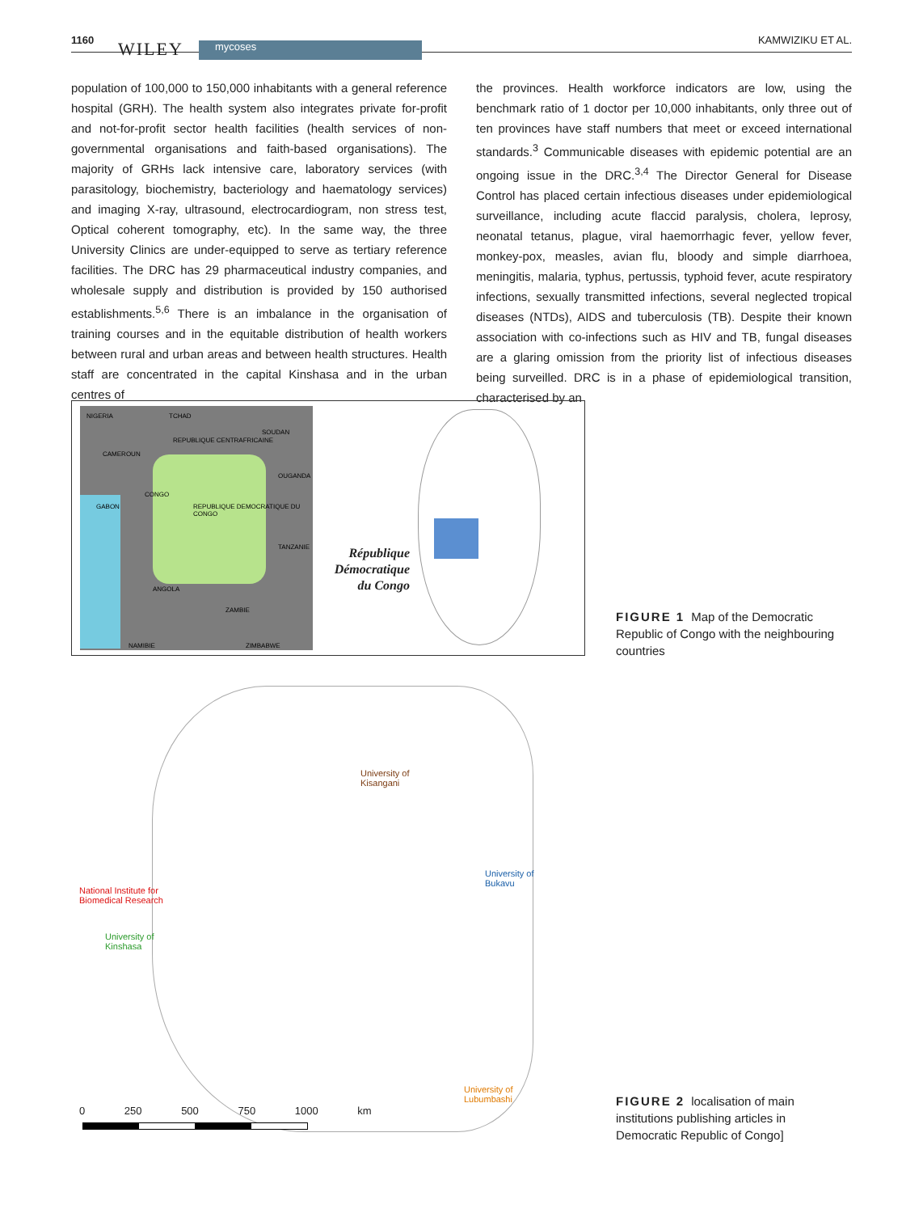1160 WILEY mycoses
KAMWIZIKU ET AL.
population of 100,000 to 150,000 inhabitants with a general reference hospital (GRH). The health system also integrates private for-profit and not-for-profit sector health facilities (health services of non-governmental organisations and faith-based organisations). The majority of GRHs lack intensive care, laboratory services (with parasitology, biochemistry, bacteriology and haematology services) and imaging X-ray, ultrasound, electrocardiogram, non stress test, Optical coherent tomography, etc). In the same way, the three University Clinics are under-equipped to serve as tertiary reference facilities. The DRC has 29 pharmaceutical industry companies, and wholesale supply and distribution is provided by 150 authorised establishments.<sup>5,6</sup> There is an imbalance in the organisation of training courses and in the equitable distribution of health workers between rural and urban areas and between health structures. Health staff are concentrated in the capital Kinshasa and in the urban centres of
the provinces. Health workforce indicators are low, using the benchmark ratio of 1 doctor per 10,000 inhabitants, only three out of ten provinces have staff numbers that meet or exceed international standards.<sup>3</sup> Communicable diseases with epidemic potential are an ongoing issue in the DRC.<sup>3,4</sup> The Director General for Disease Control has placed certain infectious diseases under epidemiological surveillance, including acute flaccid paralysis, cholera, leprosy, neonatal tetanus, plague, viral haemorrhagic fever, yellow fever, monkey-pox, measles, avian flu, bloody and simple diarrhoea, meningitis, malaria, typhus, pertussis, typhoid fever, acute respiratory infections, sexually transmitted infections, several neglected tropical diseases (NTDs), AIDS and tuberculosis (TB). Despite their known association with co-infections such as HIV and TB, fungal diseases are a glaring omission from the priority list of infectious diseases being surveilled. DRC is in a phase of epidemiological transition, characterised by an
NIGERIA TCHAD
SOUDAN
REPUBLIQUE CENTRAFRICAINE
CAMEROUN
REPUBLIQUE DEMOCRATIQUE DU CONGO
CONGO
GABON
OUGANDA
TANZANIE
ANGOLA
ZAMBIE
NAMIBIE ZIMBABWE
République Démocratique du Congo
FIGURE 1 Map of the Democratic Republic of Congo with the neighbouring countries
University of
Kisangani
University of
Bukavu
National Institute for
Biomedical Research
University of
Kinshasa
University of
Lubumbashi
0 250 500 750 1000 km
FIGURE 2 localisation of main institutions publishing articles in Democratic Republic of Congo]